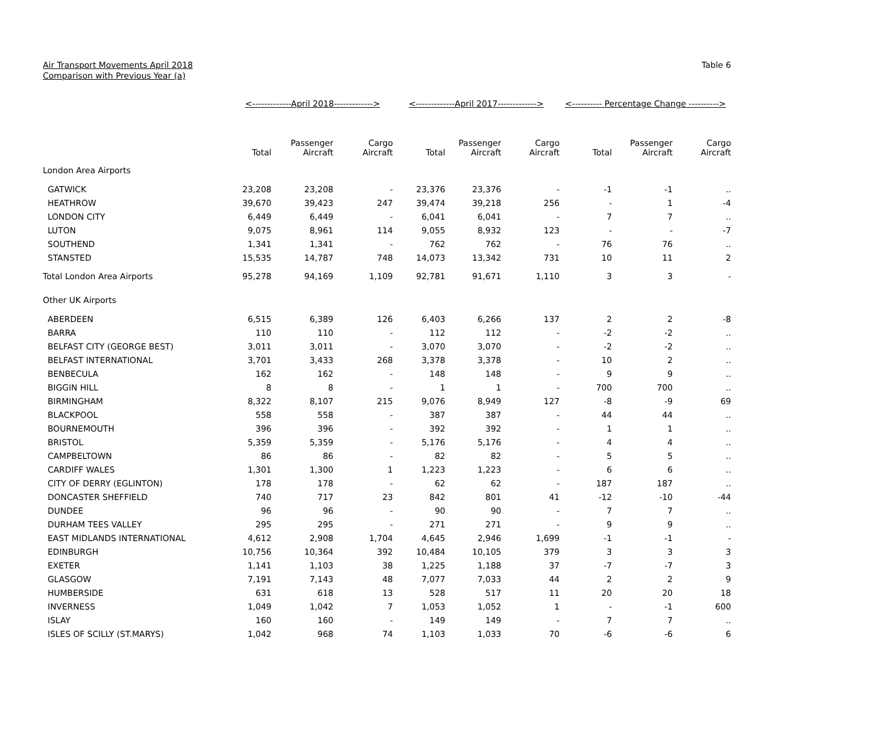Air Transport Movements April 2018
Comparison with Previous Year (a)
Table 6
| | <-------------April 2018-------------> | | | <-------------April 2017-------------> | | | <---------- Percentage Change ----------> | | |
| --- | --- | --- | --- | --- | --- | --- | --- | --- | --- |
| | Total | Passenger Aircraft | Cargo Aircraft | Total | Passenger Aircraft | Cargo Aircraft | Total | Passenger Aircraft | Cargo Aircraft |
| London Area Airports | | | | | | | | | |
| GATWICK | 23,208 | 23,208 | - | 23,376 | 23,376 | - | -1 | -1 | .. |
| HEATHROW | 39,670 | 39,423 | 247 | 39,474 | 39,218 | 256 | - | 1 | -4 |
| LONDON CITY | 6,449 | 6,449 | - | 6,041 | 6,041 | - | 7 | 7 | .. |
| LUTON | 9,075 | 8,961 | 114 | 9,055 | 8,932 | 123 | - | - | -7 |
| SOUTHEND | 1,341 | 1,341 | - | 762 | 762 | - | 76 | 76 | .. |
| STANSTED | 15,535 | 14,787 | 748 | 14,073 | 13,342 | 731 | 10 | 11 | 2 |
| Total London Area Airports | 95,278 | 94,169 | 1,109 | 92,781 | 91,671 | 1,110 | 3 | 3 | - |
| Other UK Airports | | | | | | | | | |
| ABERDEEN | 6,515 | 6,389 | 126 | 6,403 | 6,266 | 137 | 2 | 2 | -8 |
| BARRA | 110 | 110 | - | 112 | 112 | - | -2 | -2 | .. |
| BELFAST CITY (GEORGE BEST) | 3,011 | 3,011 | - | 3,070 | 3,070 | - | -2 | -2 | .. |
| BELFAST INTERNATIONAL | 3,701 | 3,433 | 268 | 3,378 | 3,378 | - | 10 | 2 | .. |
| BENBECULA | 162 | 162 | - | 148 | 148 | - | 9 | 9 | .. |
| BIGGIN HILL | 8 | 8 | - | 1 | 1 | - | 700 | 700 | .. |
| BIRMINGHAM | 8,322 | 8,107 | 215 | 9,076 | 8,949 | 127 | -8 | -9 | 69 |
| BLACKPOOL | 558 | 558 | - | 387 | 387 | - | 44 | 44 | .. |
| BOURNEMOUTH | 396 | 396 | - | 392 | 392 | - | 1 | 1 | .. |
| BRISTOL | 5,359 | 5,359 | - | 5,176 | 5,176 | - | 4 | 4 | .. |
| CAMPBELTOWN | 86 | 86 | - | 82 | 82 | - | 5 | 5 | .. |
| CARDIFF WALES | 1,301 | 1,300 | 1 | 1,223 | 1,223 | - | 6 | 6 | .. |
| CITY OF DERRY (EGLINTON) | 178 | 178 | - | 62 | 62 | - | 187 | 187 | .. |
| DONCASTER SHEFFIELD | 740 | 717 | 23 | 842 | 801 | 41 | -12 | -10 | -44 |
| DUNDEE | 96 | 96 | - | 90 | 90 | - | 7 | 7 | .. |
| DURHAM TEES VALLEY | 295 | 295 | - | 271 | 271 | - | 9 | 9 | .. |
| EAST MIDLANDS INTERNATIONAL | 4,612 | 2,908 | 1,704 | 4,645 | 2,946 | 1,699 | -1 | -1 | - |
| EDINBURGH | 10,756 | 10,364 | 392 | 10,484 | 10,105 | 379 | 3 | 3 | 3 |
| EXETER | 1,141 | 1,103 | 38 | 1,225 | 1,188 | 37 | -7 | -7 | 3 |
| GLASGOW | 7,191 | 7,143 | 48 | 7,077 | 7,033 | 44 | 2 | 2 | 9 |
| HUMBERSIDE | 631 | 618 | 13 | 528 | 517 | 11 | 20 | 20 | 18 |
| INVERNESS | 1,049 | 1,042 | 7 | 1,053 | 1,052 | 1 | - | -1 | 600 |
| ISLAY | 160 | 160 | - | 149 | 149 | - | 7 | 7 | .. |
| ISLES OF SCILLY (ST.MARYS) | 1,042 | 968 | 74 | 1,103 | 1,033 | 70 | -6 | -6 | 6 |